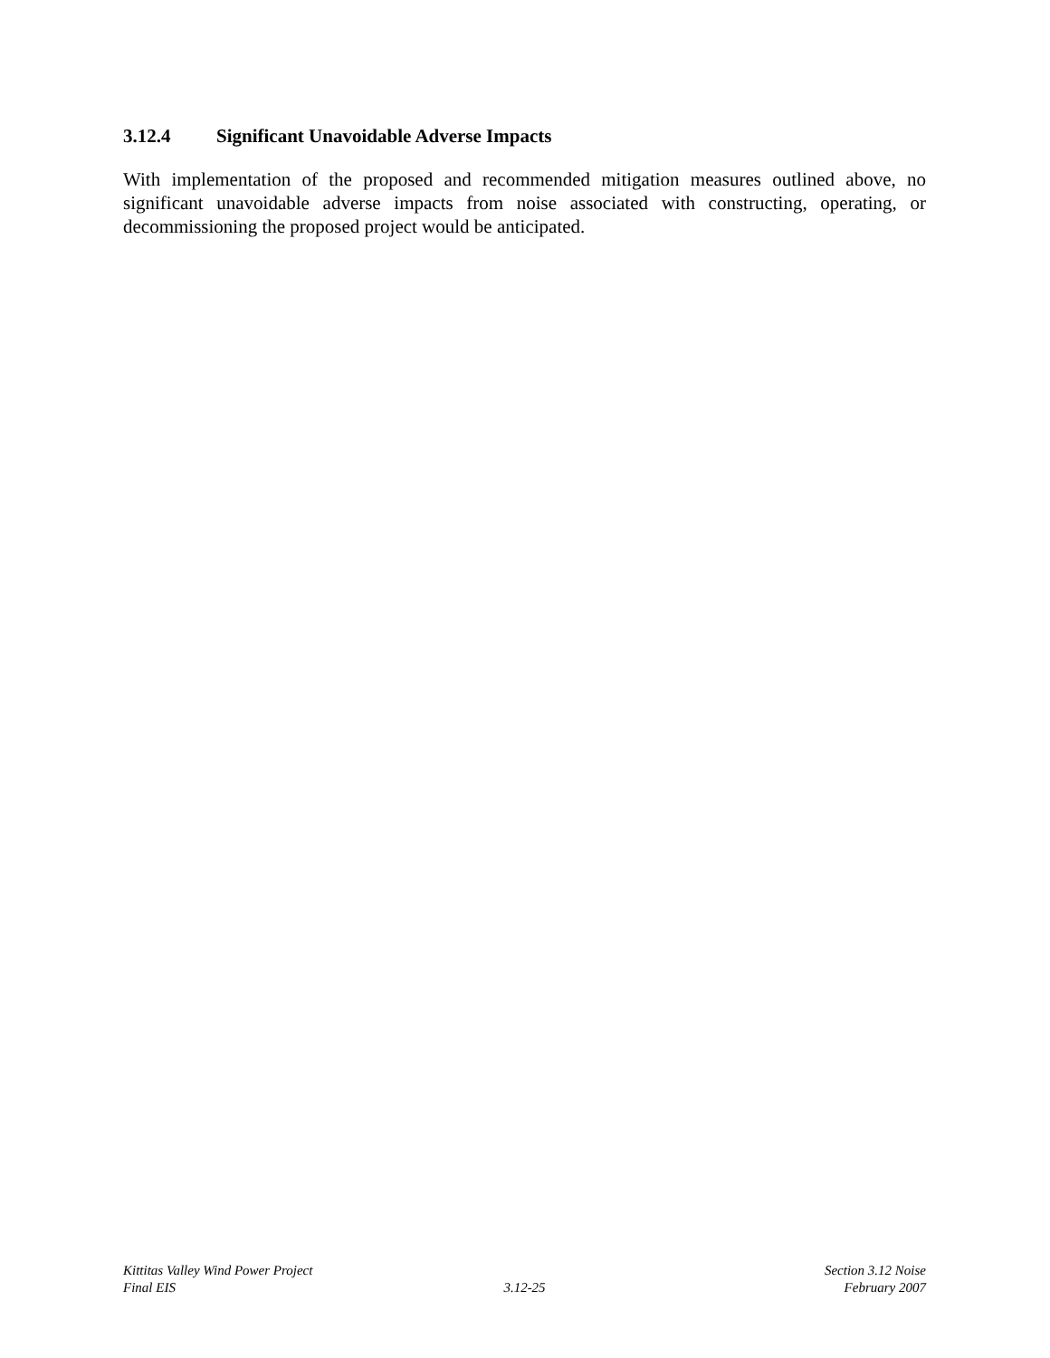3.12.4 Significant Unavoidable Adverse Impacts
With implementation of the proposed and recommended mitigation measures outlined above, no significant unavoidable adverse impacts from noise associated with constructing, operating, or decommissioning the proposed project would be anticipated.
Kittitas Valley Wind Power Project
Section 3.12 Noise
Final EIS 3.12-25 February 2007